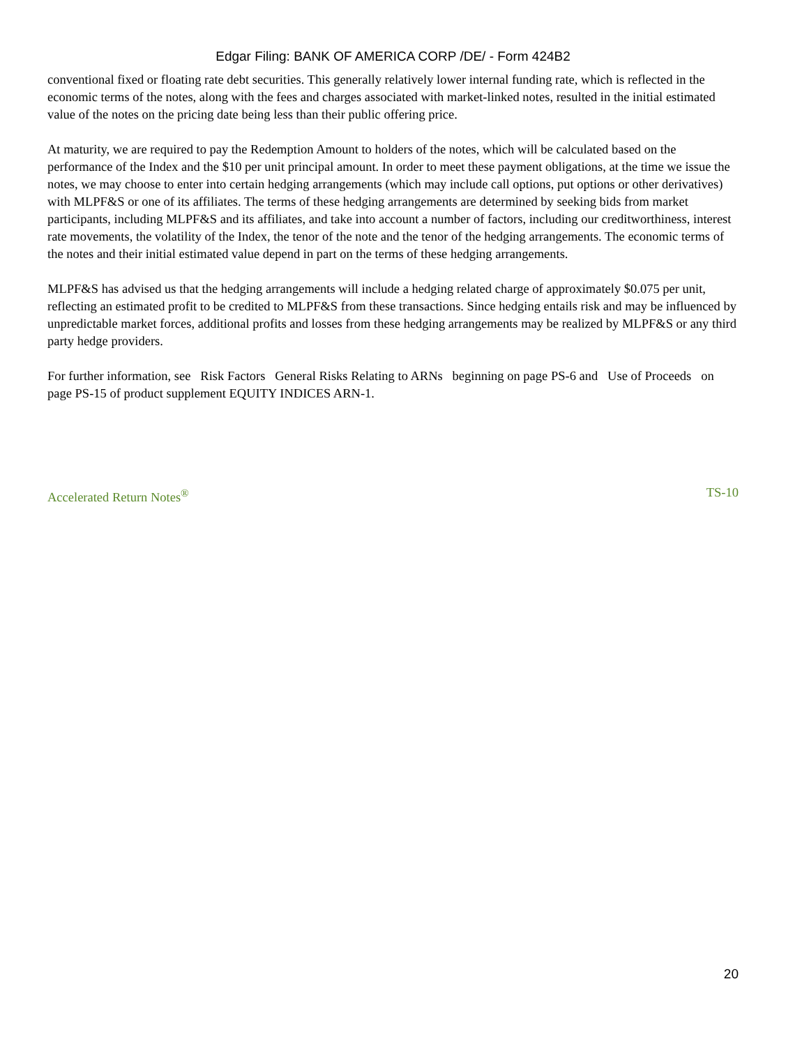Edgar Filing: BANK OF AMERICA CORP /DE/ - Form 424B2
conventional fixed or floating rate debt securities. This generally relatively lower internal funding rate, which is reflected in the economic terms of the notes, along with the fees and charges associated with market-linked notes, resulted in the initial estimated value of the notes on the pricing date being less than their public offering price.
At maturity, we are required to pay the Redemption Amount to holders of the notes, which will be calculated based on the performance of the Index and the $10 per unit principal amount. In order to meet these payment obligations, at the time we issue the notes, we may choose to enter into certain hedging arrangements (which may include call options, put options or other derivatives) with MLPF&S or one of its affiliates. The terms of these hedging arrangements are determined by seeking bids from market participants, including MLPF&S and its affiliates, and take into account a number of factors, including our creditworthiness, interest rate movements, the volatility of the Index, the tenor of the note and the tenor of the hedging arrangements. The economic terms of the notes and their initial estimated value depend in part on the terms of these hedging arrangements.
MLPF&S has advised us that the hedging arrangements will include a hedging related charge of approximately $0.075 per unit, reflecting an estimated profit to be credited to MLPF&S from these transactions. Since hedging entails risk and may be influenced by unpredictable market forces, additional profits and losses from these hedging arrangements may be realized by MLPF&S or any third party hedge providers.
For further information, see Risk Factors General Risks Relating to ARNs beginning on page PS-6 and Use of Proceeds on page PS-15 of product supplement EQUITY INDICES ARN-1.
Accelerated Return Notes<sup>®</sup> TS-10
20